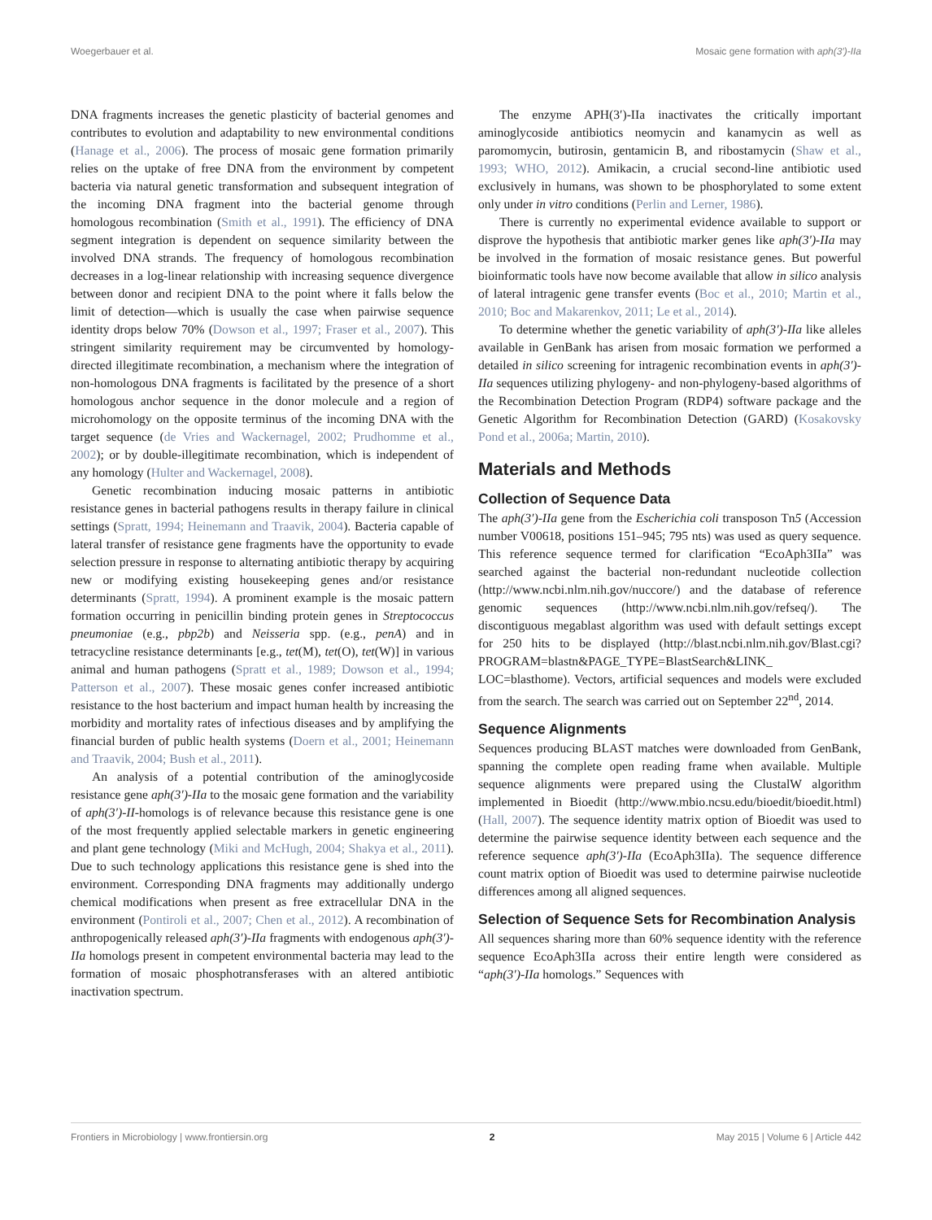Woegerbauer et al. Mosaic gene formation with aph(3′)-IIa
DNA fragments increases the genetic plasticity of bacterial genomes and contributes to evolution and adaptability to new environmental conditions (Hanage et al., 2006). The process of mosaic gene formation primarily relies on the uptake of free DNA from the environment by competent bacteria via natural genetic transformation and subsequent integration of the incoming DNA fragment into the bacterial genome through homologous recombination (Smith et al., 1991). The efficiency of DNA segment integration is dependent on sequence similarity between the involved DNA strands. The frequency of homologous recombination decreases in a log-linear relationship with increasing sequence divergence between donor and recipient DNA to the point where it falls below the limit of detection—which is usually the case when pairwise sequence identity drops below 70% (Dowson et al., 1997; Fraser et al., 2007). This stringent similarity requirement may be circumvented by homology-directed illegitimate recombination, a mechanism where the integration of non-homologous DNA fragments is facilitated by the presence of a short homologous anchor sequence in the donor molecule and a region of microhomology on the opposite terminus of the incoming DNA with the target sequence (de Vries and Wackernagel, 2002; Prudhomme et al., 2002); or by double-illegitimate recombination, which is independent of any homology (Hulter and Wackernagel, 2008).
Genetic recombination inducing mosaic patterns in antibiotic resistance genes in bacterial pathogens results in therapy failure in clinical settings (Spratt, 1994; Heinemann and Traavik, 2004). Bacteria capable of lateral transfer of resistance gene fragments have the opportunity to evade selection pressure in response to alternating antibiotic therapy by acquiring new or modifying existing housekeeping genes and/or resistance determinants (Spratt, 1994). A prominent example is the mosaic pattern formation occurring in penicillin binding protein genes in Streptococcus pneumoniae (e.g., pbp2b) and Neisseria spp. (e.g., penA) and in tetracycline resistance determinants [e.g., tet(M), tet(O), tet(W)] in various animal and human pathogens (Spratt et al., 1989; Dowson et al., 1994; Patterson et al., 2007). These mosaic genes confer increased antibiotic resistance to the host bacterium and impact human health by increasing the morbidity and mortality rates of infectious diseases and by amplifying the financial burden of public health systems (Doern et al., 2001; Heinemann and Traavik, 2004; Bush et al., 2011).
An analysis of a potential contribution of the aminoglycoside resistance gene aph(3′)-IIa to the mosaic gene formation and the variability of aph(3′)-II-homologs is of relevance because this resistance gene is one of the most frequently applied selectable markers in genetic engineering and plant gene technology (Miki and McHugh, 2004; Shakya et al., 2011). Due to such technology applications this resistance gene is shed into the environment. Corresponding DNA fragments may additionally undergo chemical modifications when present as free extracellular DNA in the environment (Pontiroli et al., 2007; Chen et al., 2012). A recombination of anthropogenically released aph(3′)-IIa fragments with endogenous aph(3′)-IIa homologs present in competent environmental bacteria may lead to the formation of mosaic phosphotransferases with an altered antibiotic inactivation spectrum.
The enzyme APH(3′)-IIa inactivates the critically important aminoglycoside antibiotics neomycin and kanamycin as well as paromomycin, butirosin, gentamicin B, and ribostamycin (Shaw et al., 1993; WHO, 2012). Amikacin, a crucial second-line antibiotic used exclusively in humans, was shown to be phosphorylated to some extent only under in vitro conditions (Perlin and Lerner, 1986).
There is currently no experimental evidence available to support or disprove the hypothesis that antibiotic marker genes like aph(3′)-IIa may be involved in the formation of mosaic resistance genes. But powerful bioinformatic tools have now become available that allow in silico analysis of lateral intragenic gene transfer events (Boc et al., 2010; Martin et al., 2010; Boc and Makarenkov, 2011; Le et al., 2014).
To determine whether the genetic variability of aph(3′)-IIa like alleles available in GenBank has arisen from mosaic formation we performed a detailed in silico screening for intragenic recombination events in aph(3′)-IIa sequences utilizing phylogeny- and non-phylogeny-based algorithms of the Recombination Detection Program (RDP4) software package and the Genetic Algorithm for Recombination Detection (GARD) (Kosakovsky Pond et al., 2006a; Martin, 2010).
Materials and Methods
Collection of Sequence Data
The aph(3′)-IIa gene from the Escherichia coli transposon Tn5 (Accession number V00618, positions 151–945; 795 nts) was used as query sequence. This reference sequence termed for clarification “EcoAph3IIa” was searched against the bacterial non-redundant nucleotide collection (http://www.ncbi.nlm.nih.gov/nuccore/) and the database of reference genomic sequences (http://www.ncbi.nlm.nih.gov/refseq/). The discontiguous megablast algorithm was used with default settings except for 250 hits to be displayed (http://blast.ncbi.nlm.nih.gov/Blast.cgi?PROGRAM=blastn&PAGE_TYPE=BlastSearch&LINK_ LOC=blasthome). Vectors, artificial sequences and models were excluded from the search. The search was carried out on September 22<sup>nd</sup>, 2014.
Sequence Alignments
Sequences producing BLAST matches were downloaded from GenBank, spanning the complete open reading frame when available. Multiple sequence alignments were prepared using the ClustalW algorithm implemented in Bioedit (http://www.mbio.ncsu.edu/bioedit/bioedit.html) (Hall, 2007). The sequence identity matrix option of Bioedit was used to determine the pairwise sequence identity between each sequence and the reference sequence aph(3′)-IIa (EcoAph3IIa). The sequence difference count matrix option of Bioedit was used to determine pairwise nucleotide differences among all aligned sequences.
Selection of Sequence Sets for Recombination Analysis
All sequences sharing more than 60% sequence identity with the reference sequence EcoAph3IIa across their entire length were considered as “aph(3′)-IIa homologs.” Sequences with
Frontiers in Microbiology | www.frontiersin.org 2 May 2015 | Volume 6 | Article 442